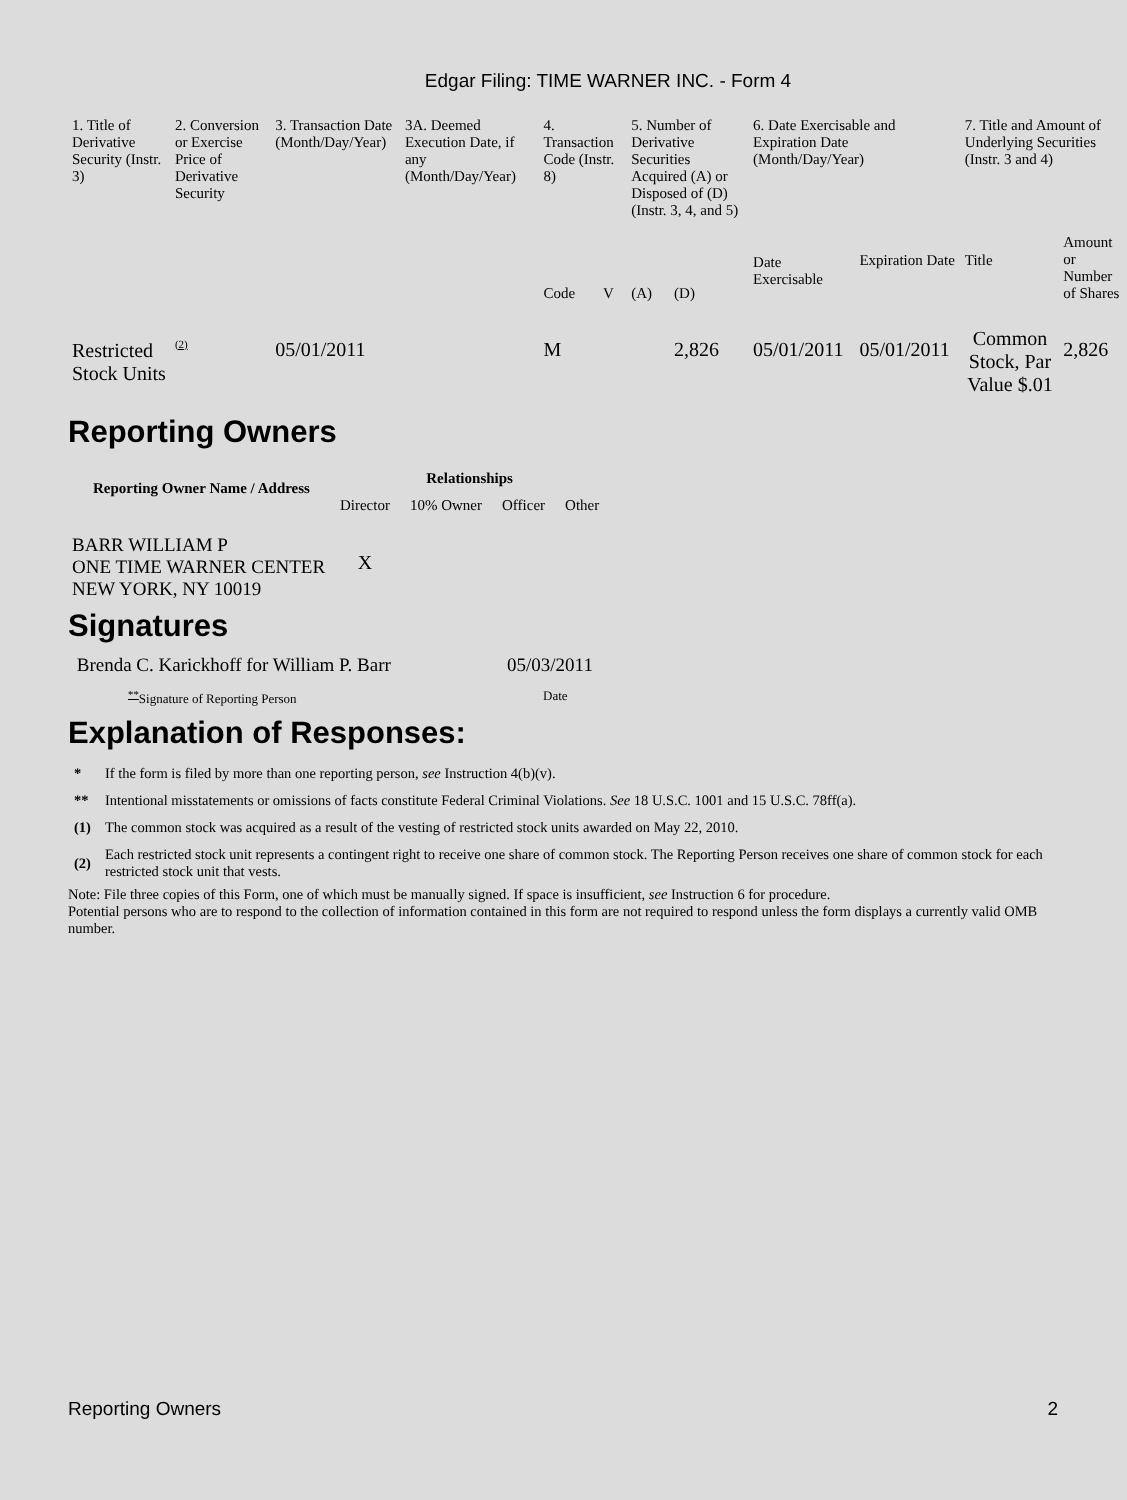Edgar Filing: TIME WARNER INC. - Form 4
| 1. Title of Derivative Security (Instr. 3) | 2. Conversion or Exercise Price of Derivative Security | 3. Transaction Date (Month/Day/Year) | 3A. Deemed Execution Date, if any (Month/Day/Year) | 4. Transaction Code (Instr. 8) | | 5. Number of Derivative Securities Acquired (A) or Disposed of (D) (Instr. 3, 4, and 5) | | 6. Date Exercisable and Expiration Date (Month/Day/Year) | | 7. Title and Amount of Underlying Securities (Instr. 3 and 4) | |
| | | | | Code | V | (A) | (D) | Date Exercisable | Expiration Date | Title | Amount or Number of Shares |
| Restricted Stock Units | <sup>(2)</sup> | 05/01/2011 | | M | | | 2,826 | 05/01/2011 | 05/01/2011 | Common Stock, Par Value $.01 | 2,826 |
Reporting Owners
| Reporting Owner Name / Address | Relationships | | | |
| --- | --- | --- | --- | --- |
| | Director | 10% Owner | Officer | Other |
| BARR WILLIAM P ONE TIME WARNER CENTER NEW YORK, NY 10019 | X | | | |
Signatures
| Brenda C. Karickhoff for William P. Barr | 05/03/2011 |
| <sup>**</sup> Signature of Reporting Person | Date |
Explanation of Responses:
| * | If the form is filed by more than one reporting person, see Instruction 4(b)(v). |
| ** | Intentional misstatements or omissions of facts constitute Federal Criminal Violations. See 18 U.S.C. 1001 and 15 U.S.C. 78ff(a). |
| (1) | The common stock was acquired as a result of the vesting of restricted stock units awarded on May 22, 2010. |
| (2) | Each restricted stock unit represents a contingent right to receive one share of common stock. The Reporting Person receives one share of common stock for each restricted stock unit that vests. |
Note: File three copies of this Form, one of which must be manually signed. If space is insufficient, see Instruction 6 for procedure.
Potential persons who are to respond to the collection of information contained in this form are not required to respond unless the form displays a currently valid OMB number.
Reporting Owners 2